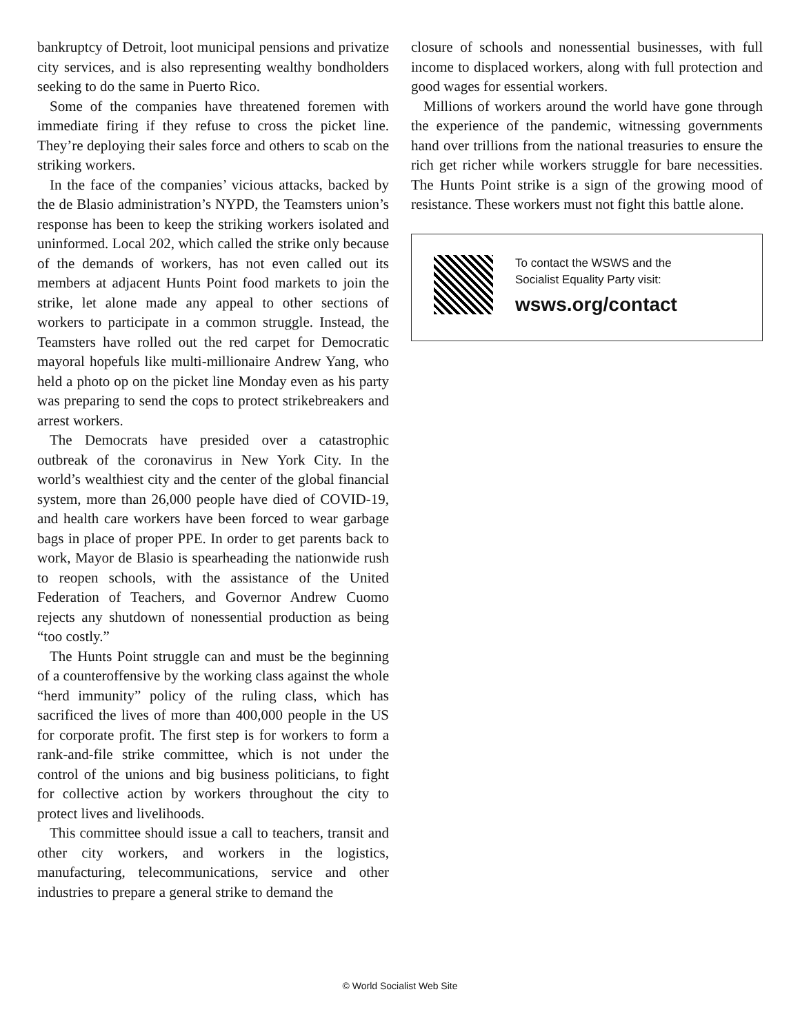bankruptcy of Detroit, loot municipal pensions and privatize city services, and is also representing wealthy bondholders seeking to do the same in Puerto Rico.
Some of the companies have threatened foremen with immediate firing if they refuse to cross the picket line. They’re deploying their sales force and others to scab on the striking workers.
In the face of the companies’ vicious attacks, backed by the de Blasio administration’s NYPD, the Teamsters union’s response has been to keep the striking workers isolated and uninformed. Local 202, which called the strike only because of the demands of workers, has not even called out its members at adjacent Hunts Point food markets to join the strike, let alone made any appeal to other sections of workers to participate in a common struggle. Instead, the Teamsters have rolled out the red carpet for Democratic mayoral hopefuls like multi-millionaire Andrew Yang, who held a photo op on the picket line Monday even as his party was preparing to send the cops to protect strikebreakers and arrest workers.
The Democrats have presided over a catastrophic outbreak of the coronavirus in New York City. In the world’s wealthiest city and the center of the global financial system, more than 26,000 people have died of COVID-19, and health care workers have been forced to wear garbage bags in place of proper PPE. In order to get parents back to work, Mayor de Blasio is spearheading the nationwide rush to reopen schools, with the assistance of the United Federation of Teachers, and Governor Andrew Cuomo rejects any shutdown of nonessential production as being “too costly.”
The Hunts Point struggle can and must be the beginning of a counteroffensive by the working class against the whole “herd immunity” policy of the ruling class, which has sacrificed the lives of more than 400,000 people in the US for corporate profit. The first step is for workers to form a rank-and-file strike committee, which is not under the control of the unions and big business politicians, to fight for collective action by workers throughout the city to protect lives and livelihoods.
This committee should issue a call to teachers, transit and other city workers, and workers in the logistics, manufacturing, telecommunications, service and other industries to prepare a general strike to demand the
closure of schools and nonessential businesses, with full income to displaced workers, along with full protection and good wages for essential workers.
Millions of workers around the world have gone through the experience of the pandemic, witnessing governments hand over trillions from the national treasuries to ensure the rich get richer while workers struggle for bare necessities. The Hunts Point strike is a sign of the growing mood of resistance. These workers must not fight this battle alone.
To contact the WSWS and the
Socialist Equality Party visit:
wsws.org/contact
© World Socialist Web Site